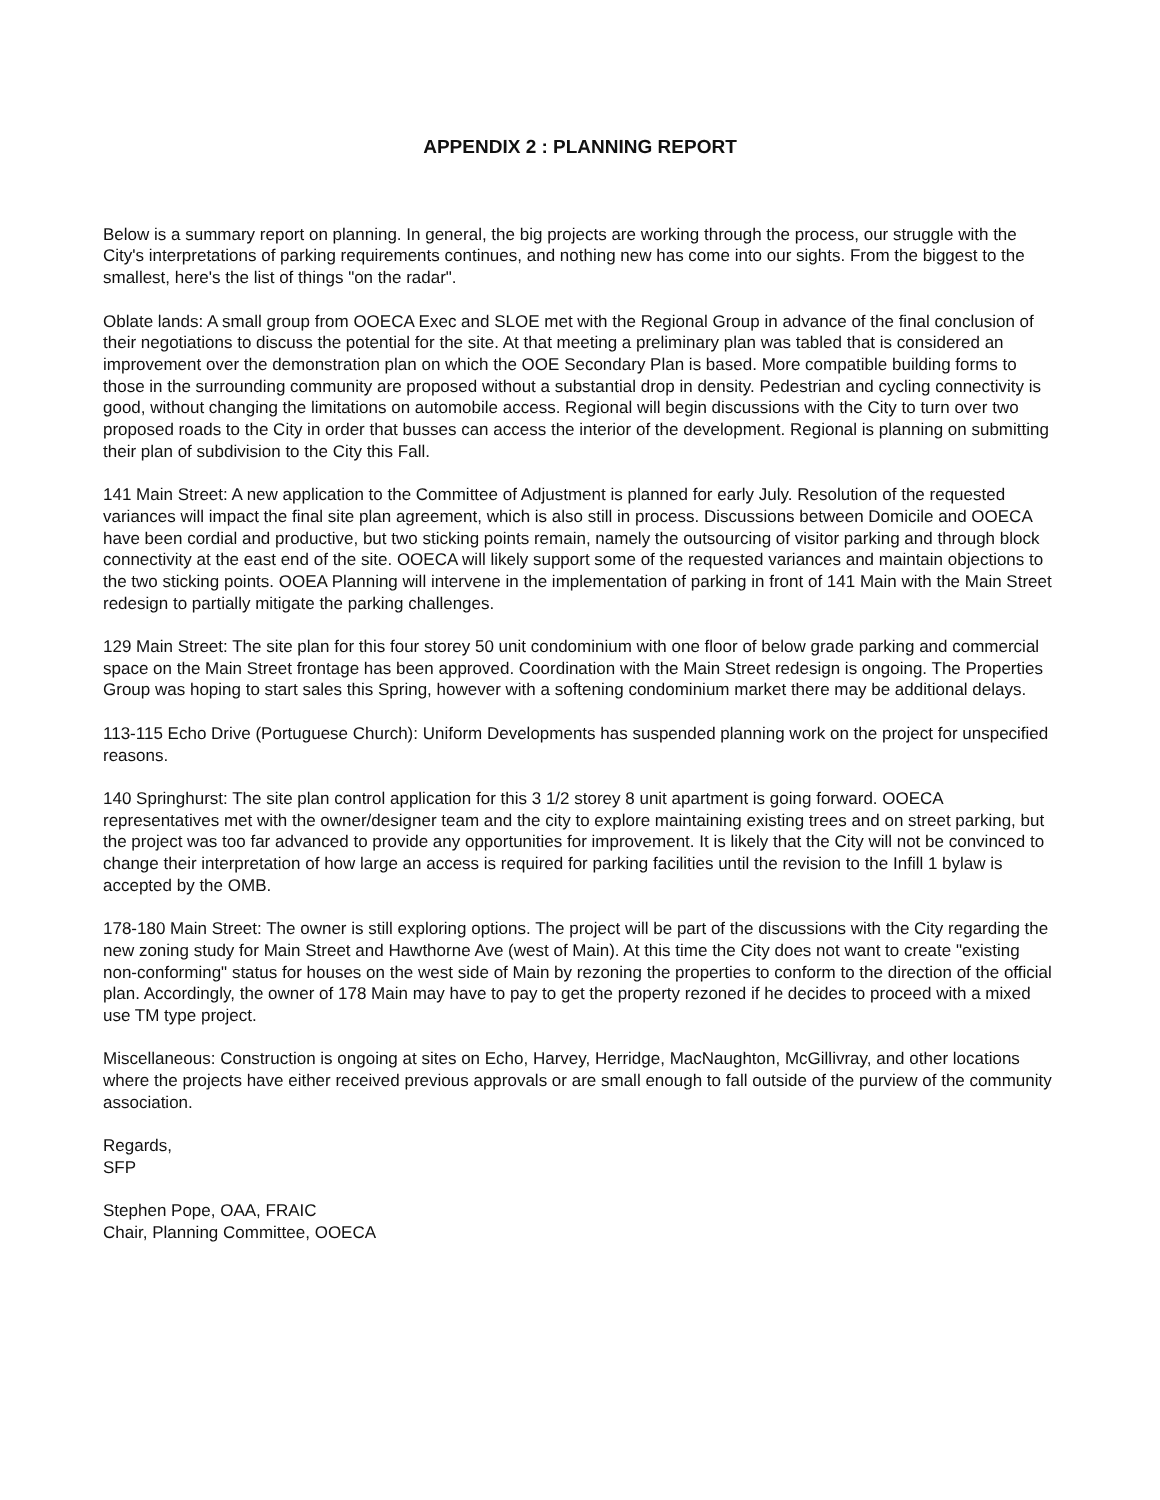APPENDIX 2 : PLANNING REPORT
Below is a summary report on planning. In general, the big projects are working through the process, our struggle with the City's interpretations of parking requirements continues, and nothing new has come into our sights. From the biggest to the smallest, here's the list of things "on the radar".
Oblate lands: A small group from OOECA Exec and SLOE met with the Regional Group in advance of the final conclusion of their negotiations to discuss the potential for the site. At that meeting a preliminary plan was tabled that is considered an improvement over the demonstration plan on which the OOE Secondary Plan is based. More compatible building forms to those in the surrounding community are proposed without a substantial drop in density. Pedestrian and cycling connectivity is good, without changing the limitations on automobile access. Regional will begin discussions with the City to turn over two proposed roads to the City in order that busses can access the interior of the development. Regional is planning on submitting their plan of subdivision to the City this Fall.
141 Main Street: A new application to the Committee of Adjustment is planned for early July. Resolution of the requested variances will impact the final site plan agreement, which is also still in process. Discussions between Domicile and OOECA have been cordial and productive, but two sticking points remain, namely the outsourcing of visitor parking and through block connectivity at the east end of the site. OOECA will likely support some of the requested variances and maintain objections to the two sticking points. OOEA Planning will intervene in the implementation of parking in front of 141 Main with the Main Street redesign to partially mitigate the parking challenges.
129 Main Street: The site plan for this four storey 50 unit condominium with one floor of below grade parking and commercial space on the Main Street frontage has been approved. Coordination with the Main Street redesign is ongoing. The Properties Group was hoping to start sales this Spring, however with a softening condominium market there may be additional delays.
113-115 Echo Drive (Portuguese Church): Uniform Developments has suspended planning work on the project for unspecified reasons.
140 Springhurst: The site plan control application for this 3 1/2 storey 8 unit apartment is going forward. OOECA representatives met with the owner/designer team and the city to explore maintaining existing trees and on street parking, but the project was too far advanced to provide any opportunities for improvement. It is likely that the City will not be convinced to change their interpretation of how large an access is required for parking facilities until the revision to the Infill 1 bylaw is accepted by the OMB.
178-180 Main Street: The owner is still exploring options. The project will be part of the discussions with the City regarding the new zoning study for Main Street and Hawthorne Ave (west of Main). At this time the City does not want to create "existing non-conforming" status for houses on the west side of Main by rezoning the properties to conform to the direction of the official plan. Accordingly, the owner of 178 Main may have to pay to get the property rezoned if he decides to proceed with a mixed use TM type project.
Miscellaneous: Construction is ongoing at sites on Echo, Harvey, Herridge, MacNaughton, McGillivray, and other locations where the projects have either received previous approvals or are small enough to fall outside of the purview of the community association.
Regards,
SFP
Stephen Pope, OAA, FRAIC
Chair, Planning Committee, OOECA